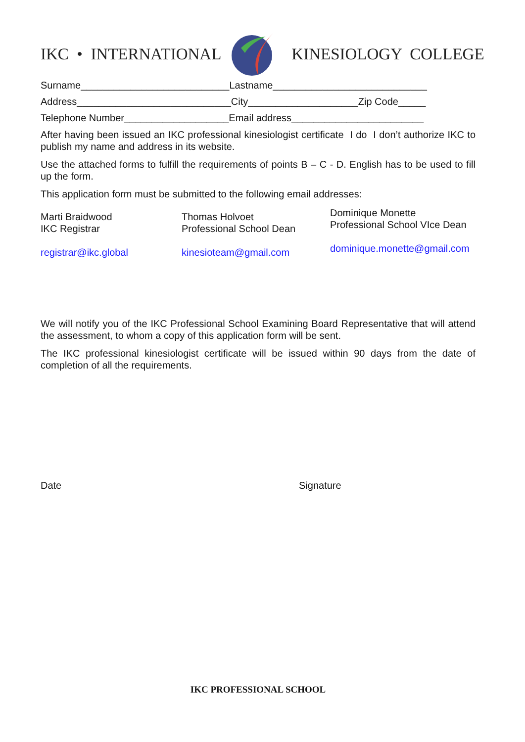IKC • INTERNATIONAL KINESIOLOGY COLLEGE
Surname___________________________Lastname____________________________
Address____________________________City____________________Zip Code_____
Telephone Number___________________Email address________________________
After having been issued an IKC professional kinesiologist certificate I do I don’t authorize IKC to publish my name and address in its website.
Use the attached forms to fulfill the requirements of points B – C - D. English has to be used to fill up the form.
This application form must be submitted to the following email addresses:
Marti Braidwood
IKC Registrar
registrar@ikc.global
Thomas Holvoet
Professional School Dean
kinesioteam@gmail.com
Dominique Monette
Professional School VIce Dean
dominique.monette@gmail.com
We will notify you of the IKC Professional School Examining Board Representative that will attend the assessment, to whom a copy of this application form will be sent.
The IKC professional kinesiologist certificate will be issued within 90 days from the date of completion of all the requirements.
Date Signature
IKC PROFESSIONAL SCHOOL